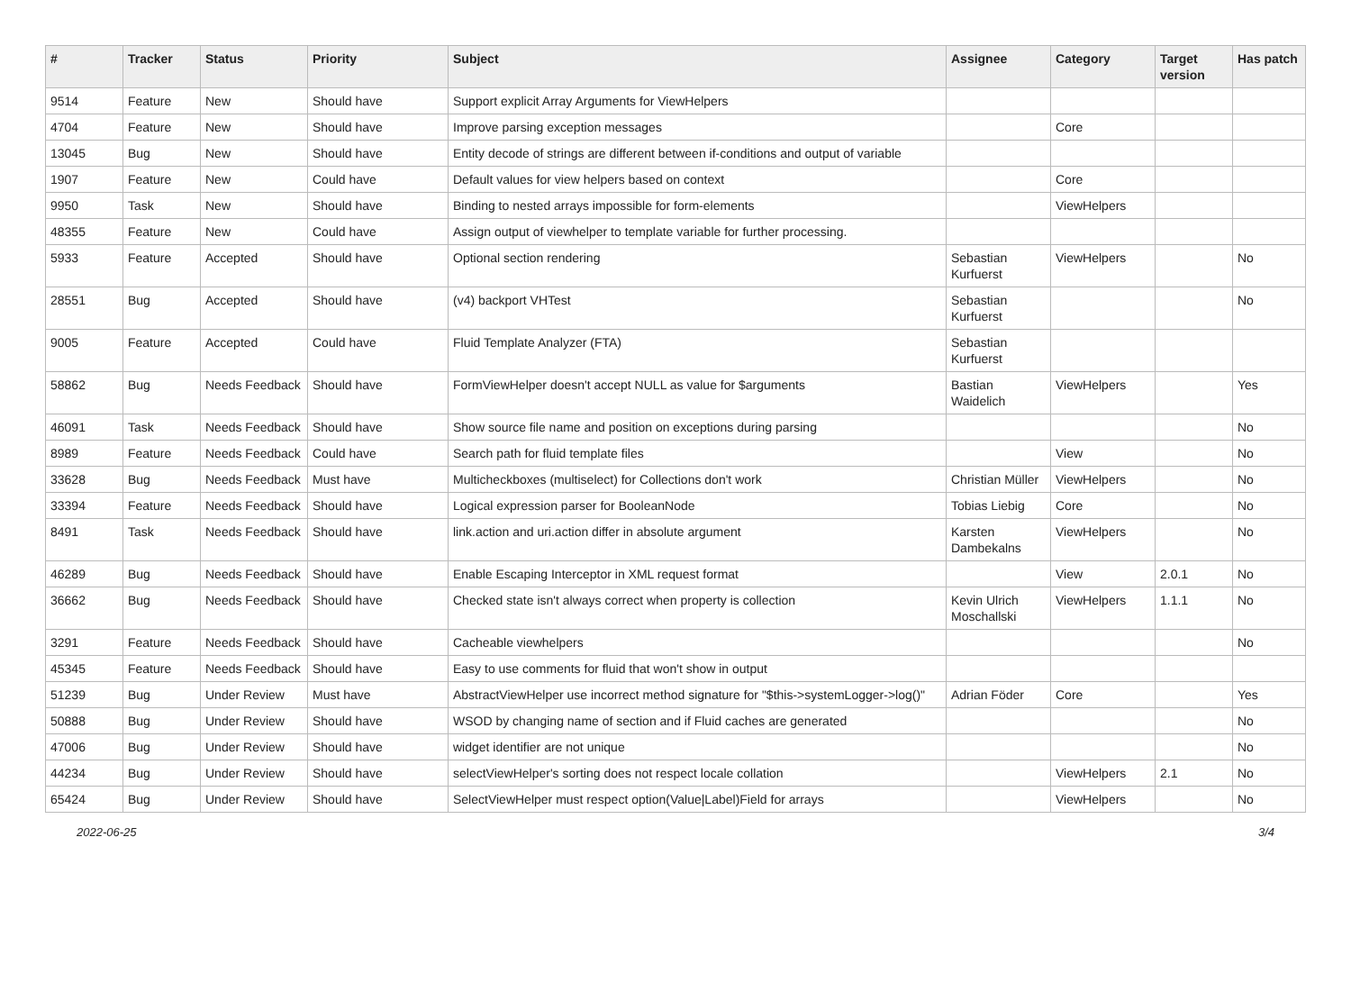| # | Tracker | Status | Priority | Subject | Assignee | Category | Target version | Has patch |
| --- | --- | --- | --- | --- | --- | --- | --- | --- |
| 9514 | Feature | New | Should have | Support explicit Array Arguments for ViewHelpers | | | | |
| 4704 | Feature | New | Should have | Improve parsing exception messages | | Core | | |
| 13045 | Bug | New | Should have | Entity decode of strings are different between if-conditions and output of variable | | | | |
| 1907 | Feature | New | Could have | Default values for view helpers based on context | | Core | | |
| 9950 | Task | New | Should have | Binding to nested arrays impossible for form-elements | | ViewHelpers | | |
| 48355 | Feature | New | Could have | Assign output of viewhelper to template variable for further processing. | | | | |
| 5933 | Feature | Accepted | Should have | Optional section rendering | Sebastian Kurfuerst | ViewHelpers | | No |
| 28551 | Bug | Accepted | Should have | (v4) backport VHTest | Sebastian Kurfuerst | | | No |
| 9005 | Feature | Accepted | Could have | Fluid Template Analyzer (FTA) | Sebastian Kurfuerst | | | |
| 58862 | Bug | Needs Feedback | Should have | FormViewHelper doesn't accept NULL as value for $arguments | Bastian Waidelich | ViewHelpers | | Yes |
| 46091 | Task | Needs Feedback | Should have | Show source file name and position on exceptions during parsing | | | | No |
| 8989 | Feature | Needs Feedback | Could have | Search path for fluid template files | | View | | No |
| 33628 | Bug | Needs Feedback | Must have | Multicheckboxes (multiselect) for Collections don't work | Christian Müller | ViewHelpers | | No |
| 33394 | Feature | Needs Feedback | Should have | Logical expression parser for BooleanNode | Tobias Liebig | Core | | No |
| 8491 | Task | Needs Feedback | Should have | link.action and uri.action differ in absolute argument | Karsten Dambekalns | ViewHelpers | | No |
| 46289 | Bug | Needs Feedback | Should have | Enable Escaping Interceptor in XML request format | | View | 2.0.1 | No |
| 36662 | Bug | Needs Feedback | Should have | Checked state isn't always correct when property is collection | Kevin Ulrich Moschallski | ViewHelpers | 1.1.1 | No |
| 3291 | Feature | Needs Feedback | Should have | Cacheable viewhelpers | | | | No |
| 45345 | Feature | Needs Feedback | Should have | Easy to use comments for fluid that won't show in output | | | | |
| 51239 | Bug | Under Review | Must have | AbstractViewHelper use incorrect method signature for "$this->systemLogger->log()" | Adrian Föder | Core | | Yes |
| 50888 | Bug | Under Review | Should have | WSOD by changing name of section and if Fluid caches are generated | | | | No |
| 47006 | Bug | Under Review | Should have | widget identifier are not unique | | | | No |
| 44234 | Bug | Under Review | Should have | selectViewHelper's sorting does not respect locale collation | | ViewHelpers | 2.1 | No |
| 65424 | Bug | Under Review | Should have | SelectViewHelper must respect option(Value/Label)Field for arrays | | ViewHelpers | | No |
2022-06-25 3/4